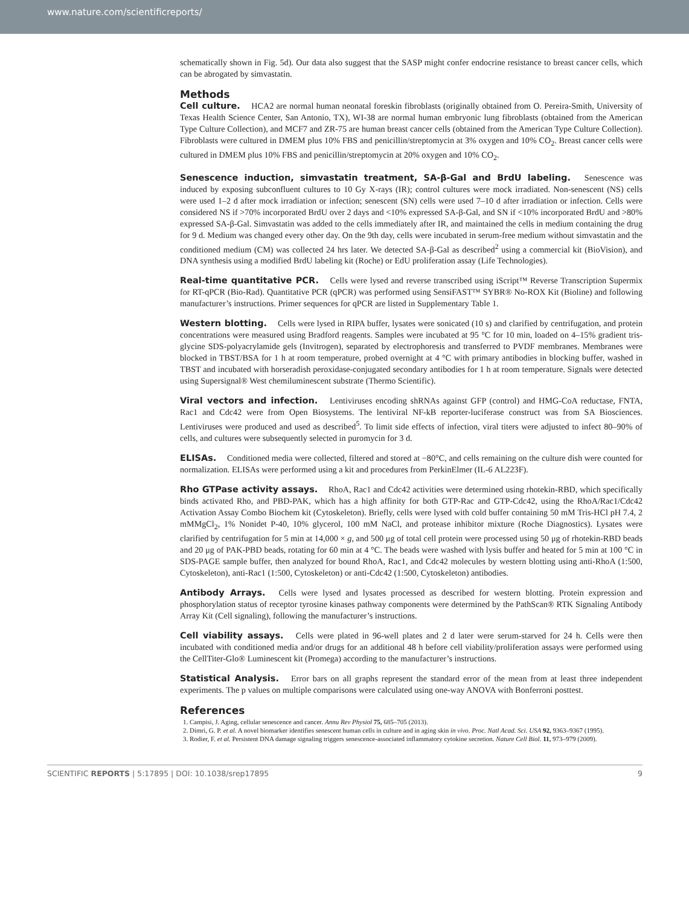www.nature.com/scientificreports/
schematically shown in Fig. 5d). Our data also suggest that the SASP might confer endocrine resistance to breast cancer cells, which can be abrogated by simvastatin.
Methods
Cell culture. HCA2 are normal human neonatal foreskin fibroblasts (originally obtained from O. Pereira-Smith, University of Texas Health Science Center, San Antonio, TX), WI-38 are normal human embryonic lung fibroblasts (obtained from the American Type Culture Collection), and MCF7 and ZR-75 are human breast cancer cells (obtained from the American Type Culture Collection). Fibroblasts were cultured in DMEM plus 10% FBS and penicillin/streptomycin at 3% oxygen and 10% CO<sub>2</sub>. Breast cancer cells were cultured in DMEM plus 10% FBS and penicillin/streptomycin at 20% oxygen and 10% CO<sub>2</sub>.
Senescence induction, simvastatin treatment, SA-β-Gal and BrdU labeling. Senescence was induced by exposing subconfluent cultures to 10 Gy X-rays (IR); control cultures were mock irradiated. Non-senescent (NS) cells were used 1–2 d after mock irradiation or infection; senescent (SN) cells were used 7–10 d after irradiation or infection. Cells were considered NS if >70% incorporated BrdU over 2 days and <10% expressed SA-β-Gal, and SN if <10% incorporated BrdU and >80% expressed SA-β-Gal. Simvastatin was added to the cells immediately after IR, and maintained the cells in medium containing the drug for 9 d. Medium was changed every other day. On the 9th day, cells were incubated in serum-free medium without simvastatin and the conditioned medium (CM) was collected 24 hrs later. We detected SA-β-Gal as described<sup>2</sup> using a commercial kit (BioVision), and DNA synthesis using a modified BrdU labeling kit (Roche) or EdU proliferation assay (Life Technologies).
Real-time quantitative PCR. Cells were lysed and reverse transcribed using iScript™ Reverse Transcription Supermix for RT-qPCR (Bio-Rad). Quantitative PCR (qPCR) was performed using SensiFAST™ SYBR® No-ROX Kit (Bioline) and following manufacturer’s instructions. Primer sequences for qPCR are listed in Supplementary Table 1.
Western blotting. Cells were lysed in RIPA buffer, lysates were sonicated (10 s) and clarified by centrifugation, and protein concentrations were measured using Bradford reagents. Samples were incubated at 95 °C for 10 min, loaded on 4–15% gradient tris-glycine SDS-polyacrylamide gels (Invitrogen), separated by electrophoresis and transferred to PVDF membranes. Membranes were blocked in TBST/BSA for 1 h at room temperature, probed overnight at 4 °C with primary antibodies in blocking buffer, washed in TBST and incubated with horseradish peroxidase-conjugated secondary antibodies for 1 h at room temperature. Signals were detected using Supersignal® West chemiluminescent substrate (Thermo Scientific).
Viral vectors and infection. Lentiviruses encoding shRNAs against GFP (control) and HMG-CoA reductase, FNTA, Rac1 and Cdc42 were from Open Biosystems. The lentiviral NF-kB reporter-luciferase construct was from SA Biosciences. Lentiviruses were produced and used as described<sup>5</sup>. To limit side effects of infection, viral titers were adjusted to infect 80–90% of cells, and cultures were subsequently selected in puromycin for 3 d.
ELISAs. Conditioned media were collected, filtered and stored at −80°C, and cells remaining on the culture dish were counted for normalization. ELISAs were performed using a kit and procedures from PerkinElmer (IL-6 AL223F).
Rho GTPase activity assays. RhoA, Rac1 and Cdc42 activities were determined using rhotekin-RBD, which specifically binds activated Rho, and PBD-PAK, which has a high affinity for both GTP-Rac and GTP-Cdc42, using the RhoA/Rac1/Cdc42 Activation Assay Combo Biochem kit (Cytoskeleton). Briefly, cells were lysed with cold buffer containing 50 mM Tris-HCl pH 7.4, 2 mMMgCl<sub>2</sub>, 1% Nonidet P-40, 10% glycerol, 100 mM NaCl, and protease inhibitor mixture (Roche Diagnostics). Lysates were clarified by centrifugation for 5 min at 14,000 × g, and 500 μg of total cell protein were processed using 50 μg of rhotekin-RBD beads and 20 μg of PAK-PBD beads, rotating for 60 min at 4 °C. The beads were washed with lysis buffer and heated for 5 min at 100 °C in SDS-PAGE sample buffer, then analyzed for bound RhoA, Rac1, and Cdc42 molecules by western blotting using anti-RhoA (1:500, Cytoskeleton), anti-Rac1 (1:500, Cytoskeleton) or anti-Cdc42 (1:500, Cytoskeleton) antibodies.
Antibody Arrays. Cells were lysed and lysates processed as described for western blotting. Protein expression and phosphorylation status of receptor tyrosine kinases pathway components were determined by the PathScan® RTK Signaling Antibody Array Kit (Cell signaling), following the manufacturer’s instructions.
Cell viability assays. Cells were plated in 96-well plates and 2 d later were serum-starved for 24 h. Cells were then incubated with conditioned media and/or drugs for an additional 48 h before cell viability/proliferation assays were performed using the CellTiter-Glo® Luminescent kit (Promega) according to the manufacturer’s instructions.
Statistical Analysis. Error bars on all graphs represent the standard error of the mean from at least three independent experiments. The p values on multiple comparisons were calculated using one-way ANOVA with Bonferroni posttest.
References
1. Campisi, J. Aging, cellular senescence and cancer. Annu Rev Physiol 75, 685–705 (2013).
2. Dimri, G. P. et al. A novel biomarker identifies senescent human cells in culture and in aging skin in vivo. Proc. Natl Acad. Sci. USA 92, 9363–9367 (1995).
3. Rodier, F. et al. Persistent DNA damage signaling triggers senescence-associated inflammatory cytokine secretion. Nature Cell Biol. 11, 973–979 (2009).
SCIENTIFIC REPORTS | 5:17895 | DOI: 10.1038/srep17895 9